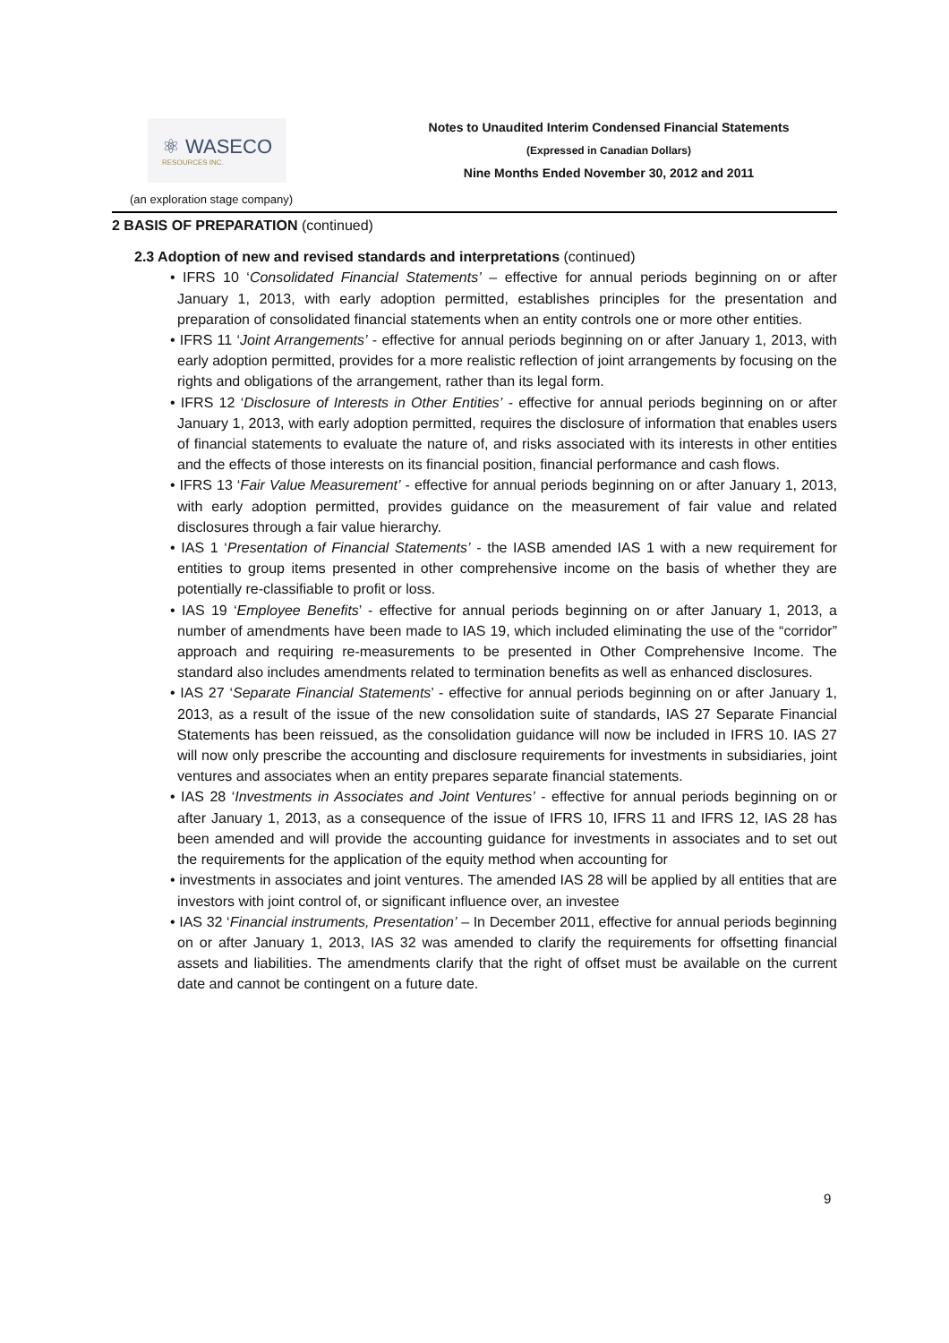⚛ WASECO
RESOURCES INC.
Notes to Unaudited Interim Condensed Financial Statements
(Expressed in Canadian Dollars)
Nine Months Ended November 30, 2012 and 2011
(an exploration stage company)
2 BASIS OF PREPARATION (continued)
2.3 Adoption of new and revised standards and interpretations (continued)
• IFRS 10 ‘Consolidated Financial Statements’ – effective for annual periods beginning on or after January 1, 2013, with early adoption permitted, establishes principles for the presentation and preparation of consolidated financial statements when an entity controls one or more other entities.
• IFRS 11 ‘Joint Arrangements’ - effective for annual periods beginning on or after January 1, 2013, with early adoption permitted, provides for a more realistic reflection of joint arrangements by focusing on the rights and obligations of the arrangement, rather than its legal form.
• IFRS 12 ‘Disclosure of Interests in Other Entities’ - effective for annual periods beginning on or after January 1, 2013, with early adoption permitted, requires the disclosure of information that enables users of financial statements to evaluate the nature of, and risks associated with its interests in other entities and the effects of those interests on its financial position, financial performance and cash flows.
• IFRS 13 ‘Fair Value Measurement’ - effective for annual periods beginning on or after January 1, 2013, with early adoption permitted, provides guidance on the measurement of fair value and related disclosures through a fair value hierarchy.
• IAS 1 ‘Presentation of Financial Statements’ - the IASB amended IAS 1 with a new requirement for entities to group items presented in other comprehensive income on the basis of whether they are potentially re-classifiable to profit or loss.
• IAS 19 ‘Employee Benefits’ - effective for annual periods beginning on or after January 1, 2013, a number of amendments have been made to IAS 19, which included eliminating the use of the “corridor” approach and requiring re-measurements to be presented in Other Comprehensive Income. The standard also includes amendments related to termination benefits as well as enhanced disclosures.
• IAS 27 ‘Separate Financial Statements’ - effective for annual periods beginning on or after January 1, 2013, as a result of the issue of the new consolidation suite of standards, IAS 27 Separate Financial Statements has been reissued, as the consolidation guidance will now be included in IFRS 10. IAS 27 will now only prescribe the accounting and disclosure requirements for investments in subsidiaries, joint ventures and associates when an entity prepares separate financial statements.
• IAS 28 ‘Investments in Associates and Joint Ventures’ - effective for annual periods beginning on or after January 1, 2013, as a consequence of the issue of IFRS 10, IFRS 11 and IFRS 12, IAS 28 has been amended and will provide the accounting guidance for investments in associates and to set out the requirements for the application of the equity method when accounting for
• investments in associates and joint ventures. The amended IAS 28 will be applied by all entities that are investors with joint control of, or significant influence over, an investee
• IAS 32 ‘Financial instruments, Presentation’ – In December 2011, effective for annual periods beginning on or after January 1, 2013, IAS 32 was amended to clarify the requirements for offsetting financial assets and liabilities. The amendments clarify that the right of offset must be available on the current date and cannot be contingent on a future date.
9